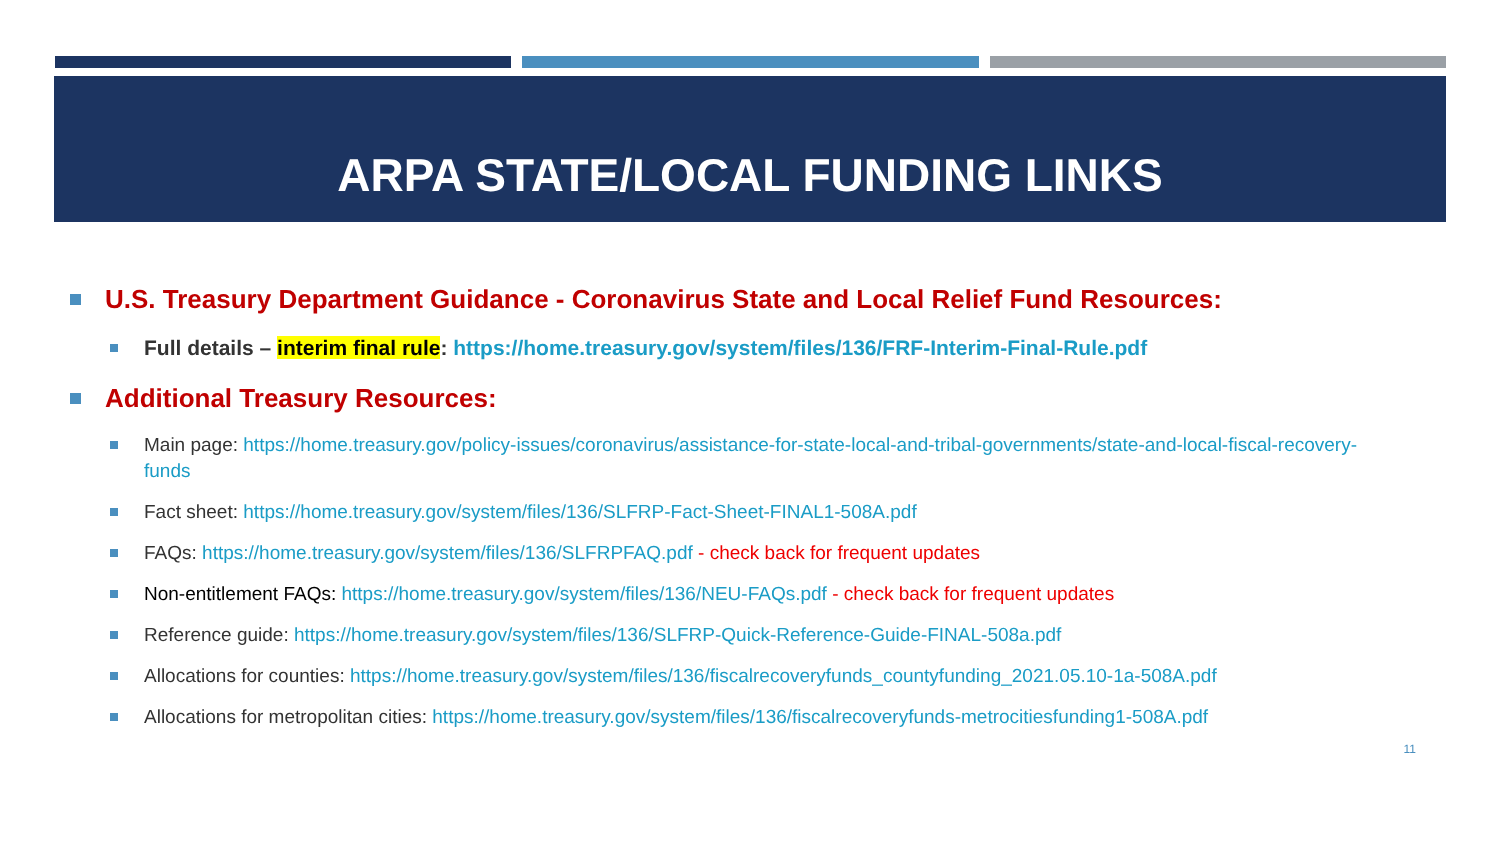ARPA STATE/LOCAL FUNDING LINKS
U.S. Treasury Department Guidance - Coronavirus State and Local Relief Fund Resources:
Full details – interim final rule: https://home.treasury.gov/system/files/136/FRF-Interim-Final-Rule.pdf
Additional Treasury Resources:
Main page: https://home.treasury.gov/policy-issues/coronavirus/assistance-for-state-local-and-tribal-governments/state-and-local-fiscal-recovery-funds
Fact sheet: https://home.treasury.gov/system/files/136/SLFRP-Fact-Sheet-FINAL1-508A.pdf
FAQs: https://home.treasury.gov/system/files/136/SLFRPFAQ.pdf - check back for frequent updates
Non-entitlement FAQs: https://home.treasury.gov/system/files/136/NEU-FAQs.pdf - check back for frequent updates
Reference guide: https://home.treasury.gov/system/files/136/SLFRP-Quick-Reference-Guide-FINAL-508a.pdf
Allocations for counties: https://home.treasury.gov/system/files/136/fiscalrecoveryfunds_countyfunding_2021.05.10-1a-508A.pdf
Allocations for metropolitan cities: https://home.treasury.gov/system/files/136/fiscalrecoveryfunds-metrocitiesfunding1-508A.pdf
11